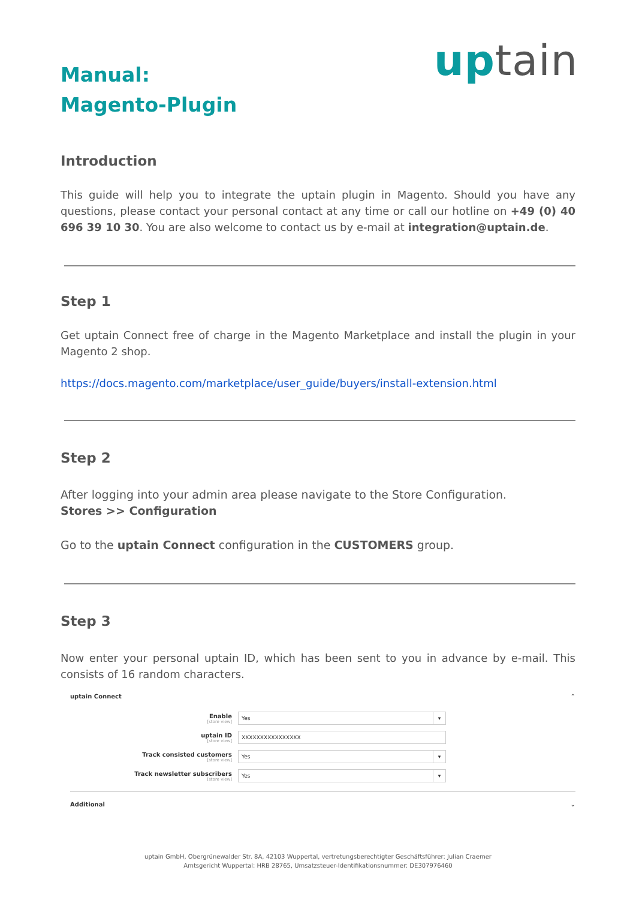Manual:
Magento-Plugin
uptain
Introduction
This guide will help you to integrate the uptain plugin in Magento. Should you have any questions, please contact your personal contact at any time or call our hotline on +49 (0) 40 696 39 10 30. You are also welcome to contact us by e-mail at integration@uptain.de.
Step 1
Get uptain Connect free of charge in the Magento Marketplace and install the plugin in your Magento 2 shop.
https://docs.magento.com/marketplace/user_guide/buyers/install-extension.html
Step 2
After logging into your admin area please navigate to the Store Configuration.
Stores >> Configuration
Go to the uptain Connect configuration in the CUSTOMERS group.
Step 3
Now enter your personal uptain ID, which has been sent to you in advance by e-mail. This consists of 16 random characters.
uptain Connect ⌃
Enable
[store view]
Yes ▾
uptain ID
[store view]
XXXXXXXXXXXXXXXX
Track consisted customers
[store view]
Yes ▾
Track newsletter subscribers
[store view]
Yes ▾
Additional ⌄
uptain GmbH, Obergrünewalder Str. 8A, 42103 Wuppertal, vertretungsberechtigter Geschäftsführer: Julian Craemer
Amtsgericht Wuppertal: HRB 28765, Umsatzsteuer-Identifikationsnummer: DE307976460